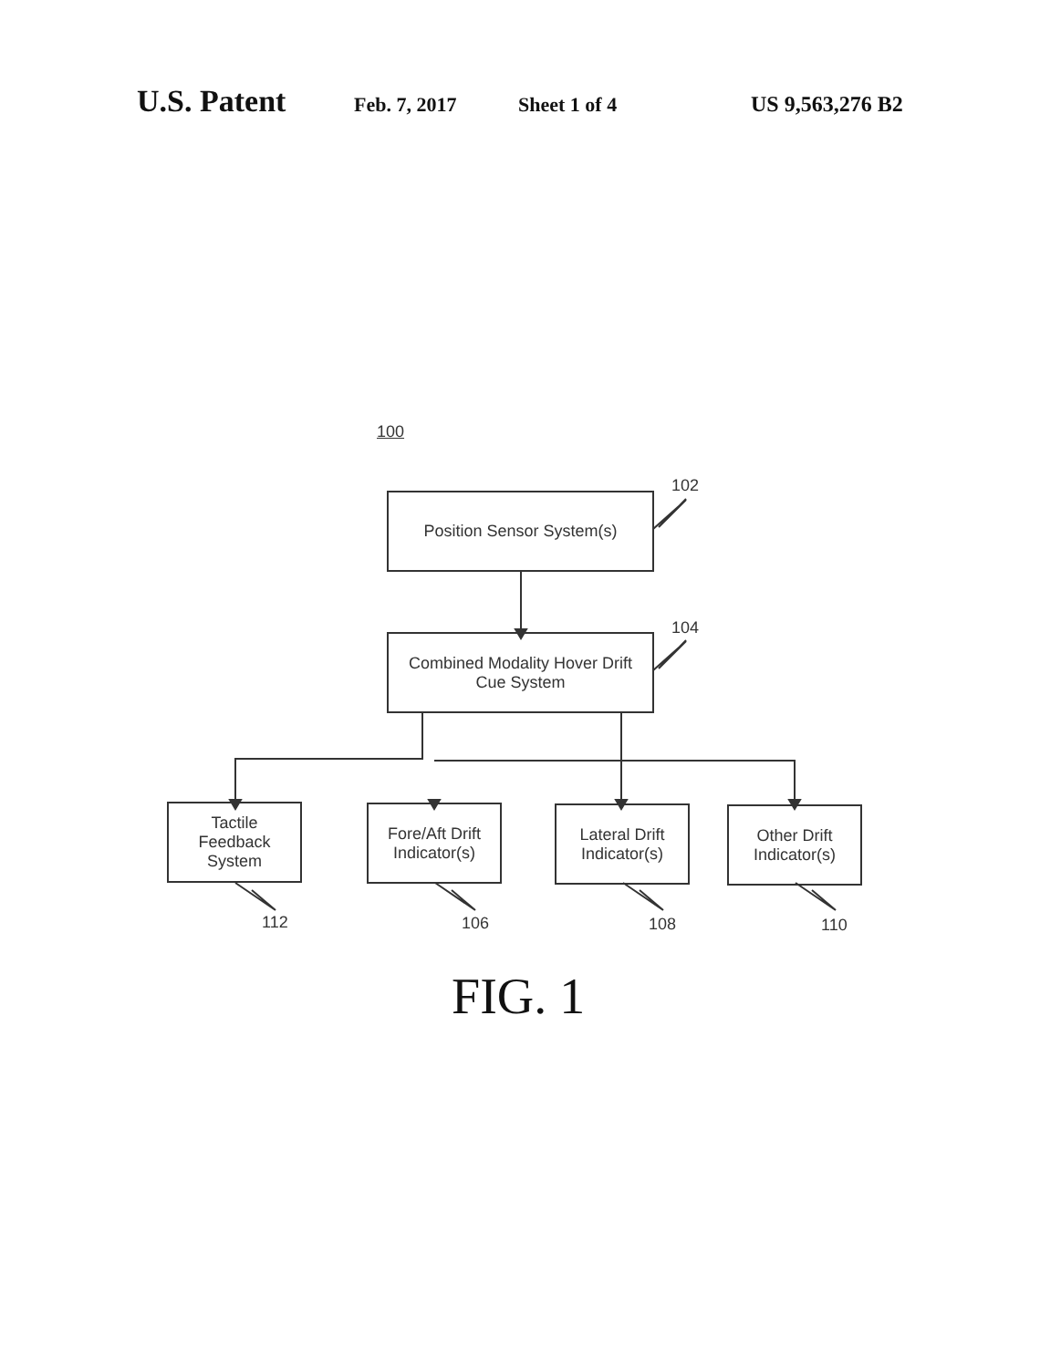U.S. Patent Feb. 7, 2017 Sheet 1 of 4 US 9,563,276 B2
100
Position Sensor System(s)
102
Combined Modality Hover Drift
Cue System
104
Tactile
Feedback
System
Fore/Aft Drift
Indicator(s)
Lateral Drift
Indicator(s)
Other Drift
Indicator(s)
112 106 108 110
FIG. 1